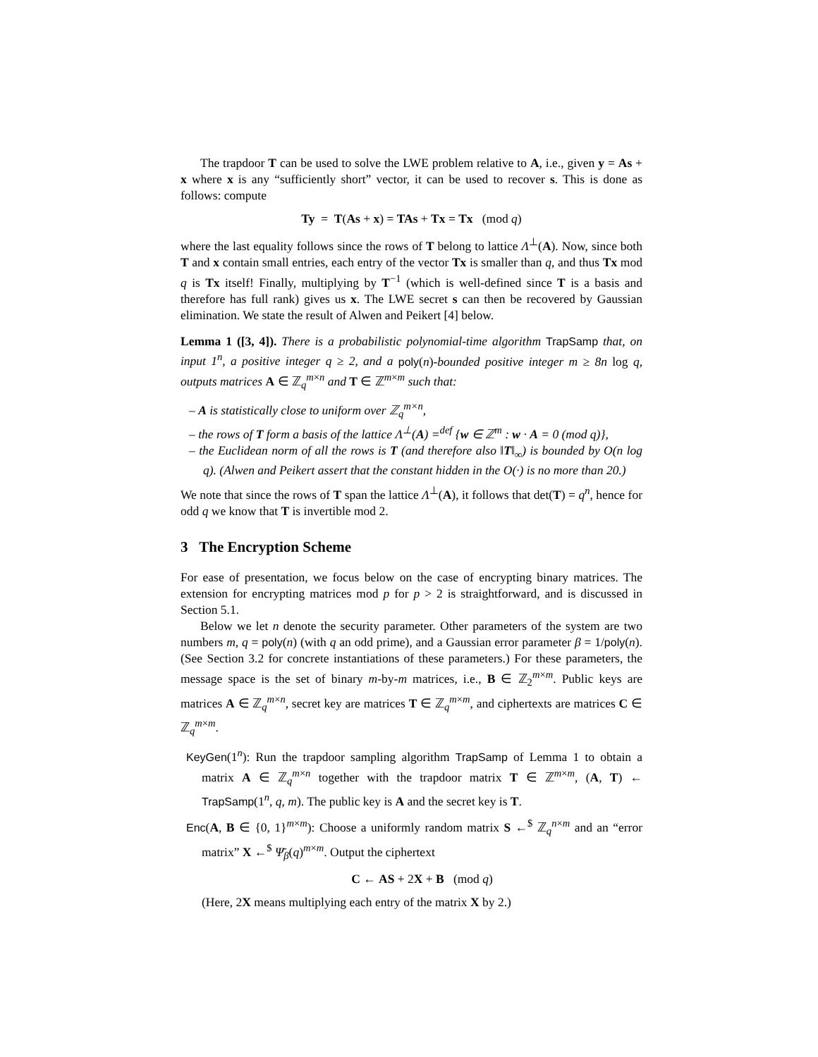The trapdoor T can be used to solve the LWE problem relative to A, i.e., given y = As + x where x is any “sufficiently short” vector, it can be used to recover s. This is done as follows: compute
Ty = T(As + x) = TAs + Tx = Tx (mod q)
where the last equality follows since the rows of T belong to lattice Λ<sup>⊥</sup>(A). Now, since both T and x contain small entries, each entry of the vector Tx is smaller than q, and thus Tx mod q is Tx itself! Finally, multiplying by T<sup>−1</sup> (which is well-defined since T is a basis and therefore has full rank) gives us x. The LWE secret s can then be recovered by Gaussian elimination. We state the result of Alwen and Peikert [4] below.
Lemma 1 ([3, 4]). There is a probabilistic polynomial-time algorithm TrapSamp that, on input 1<sup>n</sup>, a positive integer q ≥ 2, and a poly(n)-bounded positive integer m ≥ 8n log q, outputs matrices A ∈ ℤ<sub>q</sub><sup>m×n</sup> and T ∈ ℤ<sup>m×m</sup> such that:
– A is statistically close to uniform over ℤ<sub>q</sub><sup>m×n</sup>,
– the rows of T form a basis of the lattice Λ<sup>⊥</sup>(A) =<sup>def</sup> {w ∈ ℤ<sup>m</sup> : w · A = 0 (mod q)},
– the Euclidean norm of all the rows is T (and therefore also ‖T‖<sub>∞</sub>) is bounded by O(n log q). (Alwen and Peikert assert that the constant hidden in the O(·) is no more than 20.)
We note that since the rows of T span the lattice Λ<sup>⊥</sup>(A), it follows that det(T) = q<sup>n</sup>, hence for odd q we know that T is invertible mod 2.
3 The Encryption Scheme
For ease of presentation, we focus below on the case of encrypting binary matrices. The extension for encrypting matrices mod p for p > 2 is straightforward, and is discussed in Section 5.1.
Below we let n denote the security parameter. Other parameters of the system are two numbers m, q = poly(n) (with q an odd prime), and a Gaussian error parameter β = 1/poly(n). (See Section 3.2 for concrete instantiations of these parameters.) For these parameters, the message space is the set of binary m-by-m matrices, i.e., B ∈ ℤ<sub>2</sub><sup>m×m</sup>. Public keys are matrices A ∈ ℤ<sub>q</sub><sup>m×n</sup>, secret key are matrices T ∈ ℤ<sub>q</sub><sup>m×m</sup>, and ciphertexts are matrices C ∈ ℤ<sub>q</sub><sup>m×m</sup>.
KeyGen(1<sup>n</sup>): Run the trapdoor sampling algorithm TrapSamp of Lemma 1 to obtain a matrix A ∈ ℤ<sub>q</sub><sup>m×n</sup> together with the trapdoor matrix T ∈ ℤ<sup>m×m</sup>, (A, T) ← TrapSamp(1<sup>n</sup>, q, m). The public key is A and the secret key is T.
Enc(A, B ∈ {0, 1}<sup>m×m</sup>): Choose a uniformly random matrix S ←<sup>$</sup> ℤ<sub>q</sub><sup>n×m</sup> and an “error matrix” X ←<sup>$</sup> Ψ̄<sub>β</sub>(q)<sup>m×m</sup>. Output the ciphertext
C ← AS + 2X + B (mod q)
(Here, 2X means multiplying each entry of the matrix X by 2.)